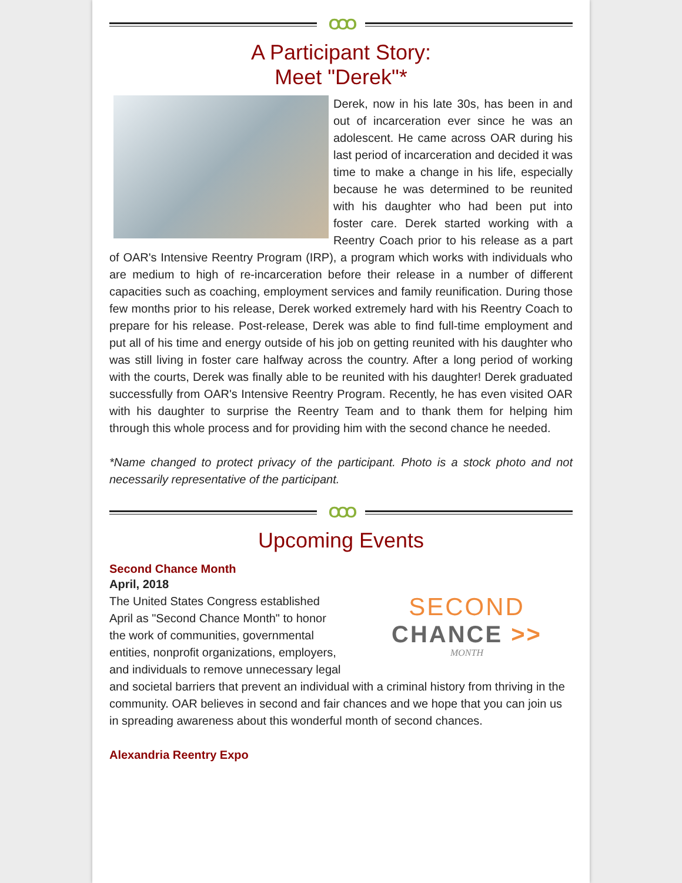OOO
A Participant Story:
Meet "Derek"*
Derek, now in his late 30s, has been in and out of incarceration ever since he was an adolescent. He came across OAR during his last period of incarceration and decided it was time to make a change in his life, especially because he was determined to be reunited with his daughter who had been put into foster care. Derek started working with a Reentry Coach prior to his release as a part of OAR's Intensive Reentry Program (IRP), a program which works with individuals who are medium to high of re-incarceration before their release in a number of different capacities such as coaching, employment services and family reunification. During those few months prior to his release, Derek worked extremely hard with his Reentry Coach to prepare for his release. Post-release, Derek was able to find full-time employment and put all of his time and energy outside of his job on getting reunited with his daughter who was still living in foster care halfway across the country. After a long period of working with the courts, Derek was finally able to be reunited with his daughter! Derek graduated successfully from OAR's Intensive Reentry Program. Recently, he has even visited OAR with his daughter to surprise the Reentry Team and to thank them for helping him through this whole process and for providing him with the second chance he needed.
*Name changed to protect privacy of the participant. Photo is a stock photo and not necessarily representative of the participant.
OOO
Upcoming Events
Second Chance Month
April, 2018
SECOND
CHANCE >>
MONTH
The United States Congress established April as "Second Chance Month" to honor the work of communities, governmental entities, nonprofit organizations, employers, and individuals to remove unnecessary legal and societal barriers that prevent an individual with a criminal history from thriving in the community. OAR believes in second and fair chances and we hope that you can join us in spreading awareness about this wonderful month of second chances.
Alexandria Reentry Expo